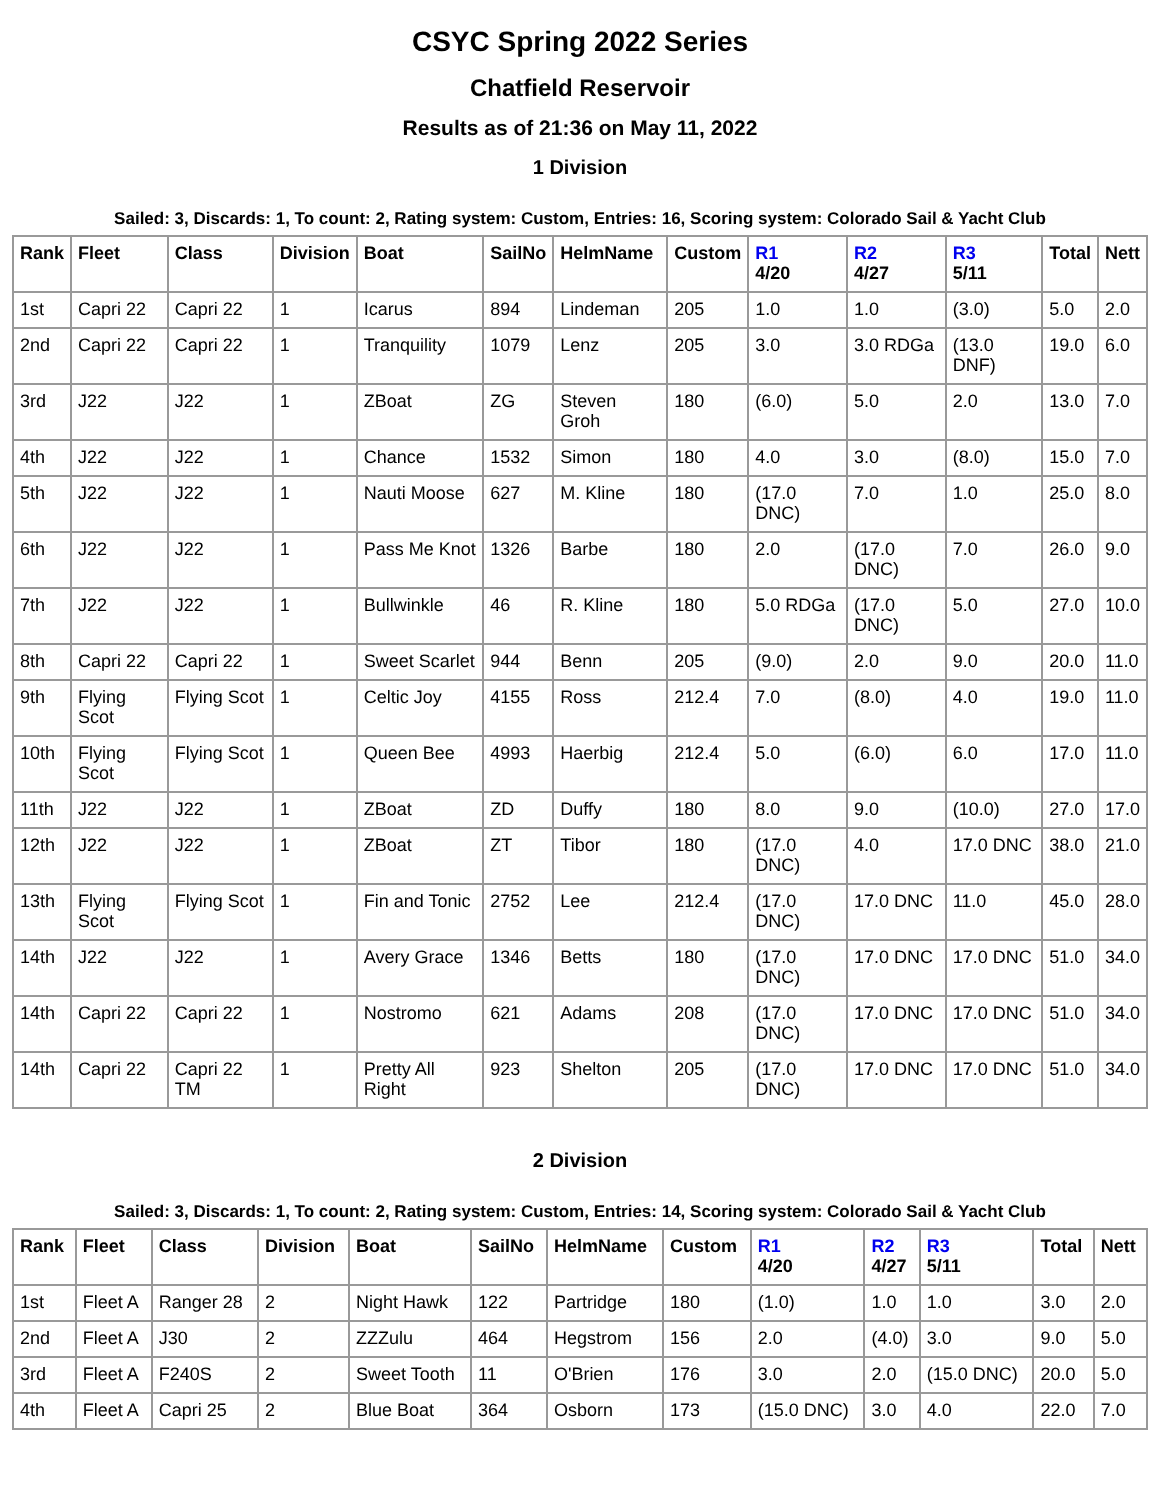CSYC Spring 2022 Series
Chatfield Reservoir
Results as of 21:36 on May 11, 2022
1 Division
Sailed: 3, Discards: 1, To count: 2, Rating system: Custom, Entries: 16, Scoring system: Colorado Sail & Yacht Club
| Rank | Fleet | Class | Division | Boat | SailNo | HelmName | Custom | R1 4/20 | R2 4/27 | R3 5/11 | Total | Nett |
| --- | --- | --- | --- | --- | --- | --- | --- | --- | --- | --- | --- | --- |
| 1st | Capri 22 | Capri 22 | 1 | Icarus | 894 | Lindeman | 205 | 1.0 | 1.0 | (3.0) | 5.0 | 2.0 |
| 2nd | Capri 22 | Capri 22 | 1 | Tranquility | 1079 | Lenz | 205 | 3.0 | 3.0 RDGa | (13.0 DNF) | 19.0 | 6.0 |
| 3rd | J22 | J22 | 1 | ZBoat | ZG | Steven Groh | 180 | (6.0) | 5.0 | 2.0 | 13.0 | 7.0 |
| 4th | J22 | J22 | 1 | Chance | 1532 | Simon | 180 | 4.0 | 3.0 | (8.0) | 15.0 | 7.0 |
| 5th | J22 | J22 | 1 | Nauti Moose | 627 | M. Kline | 180 | (17.0 DNC) | 7.0 | 1.0 | 25.0 | 8.0 |
| 6th | J22 | J22 | 1 | Pass Me Knot | 1326 | Barbe | 180 | 2.0 | (17.0 DNC) | 7.0 | 26.0 | 9.0 |
| 7th | J22 | J22 | 1 | Bullwinkle | 46 | R. Kline | 180 | 5.0 RDGa | (17.0 DNC) | 5.0 | 27.0 | 10.0 |
| 8th | Capri 22 | Capri 22 | 1 | Sweet Scarlet | 944 | Benn | 205 | (9.0) | 2.0 | 9.0 | 20.0 | 11.0 |
| 9th | Flying Scot | Flying Scot | 1 | Celtic Joy | 4155 | Ross | 212.4 | 7.0 | (8.0) | 4.0 | 19.0 | 11.0 |
| 10th | Flying Scot | Flying Scot | 1 | Queen Bee | 4993 | Haerbig | 212.4 | 5.0 | (6.0) | 6.0 | 17.0 | 11.0 |
| 11th | J22 | J22 | 1 | ZBoat | ZD | Duffy | 180 | 8.0 | 9.0 | (10.0) | 27.0 | 17.0 |
| 12th | J22 | J22 | 1 | ZBoat | ZT | Tibor | 180 | (17.0 DNC) | 4.0 | 17.0 DNC | 38.0 | 21.0 |
| 13th | Flying Scot | Flying Scot | 1 | Fin and Tonic | 2752 | Lee | 212.4 | (17.0 DNC) | 17.0 DNC | 11.0 | 45.0 | 28.0 |
| 14th | J22 | J22 | 1 | Avery Grace | 1346 | Betts | 180 | (17.0 DNC) | 17.0 DNC | 17.0 DNC | 51.0 | 34.0 |
| 14th | Capri 22 | Capri 22 | 1 | Nostromo | 621 | Adams | 208 | (17.0 DNC) | 17.0 DNC | 17.0 DNC | 51.0 | 34.0 |
| 14th | Capri 22 | Capri 22 TM | 1 | Pretty All Right | 923 | Shelton | 205 | (17.0 DNC) | 17.0 DNC | 17.0 DNC | 51.0 | 34.0 |
2 Division
Sailed: 3, Discards: 1, To count: 2, Rating system: Custom, Entries: 14, Scoring system: Colorado Sail & Yacht Club
| Rank | Fleet | Class | Division | Boat | SailNo | HelmName | Custom | R1 4/20 | R2 4/27 | R3 5/11 | Total | Nett |
| --- | --- | --- | --- | --- | --- | --- | --- | --- | --- | --- | --- | --- |
| 1st | Fleet A | Ranger 28 | 2 | Night Hawk | 122 | Partridge | 180 | (1.0) | 1.0 | 1.0 | 3.0 | 2.0 |
| 2nd | Fleet A | J30 | 2 | ZZZulu | 464 | Hegstrom | 156 | 2.0 | (4.0) | 3.0 | 9.0 | 5.0 |
| 3rd | Fleet A | F240S | 2 | Sweet Tooth | 11 | O'Brien | 176 | 3.0 | 2.0 | (15.0 DNC) | 20.0 | 5.0 |
| 4th | Fleet A | Capri 25 | 2 | Blue Boat | 364 | Osborn | 173 | (15.0 DNC) | 3.0 | 4.0 | 22.0 | 7.0 |